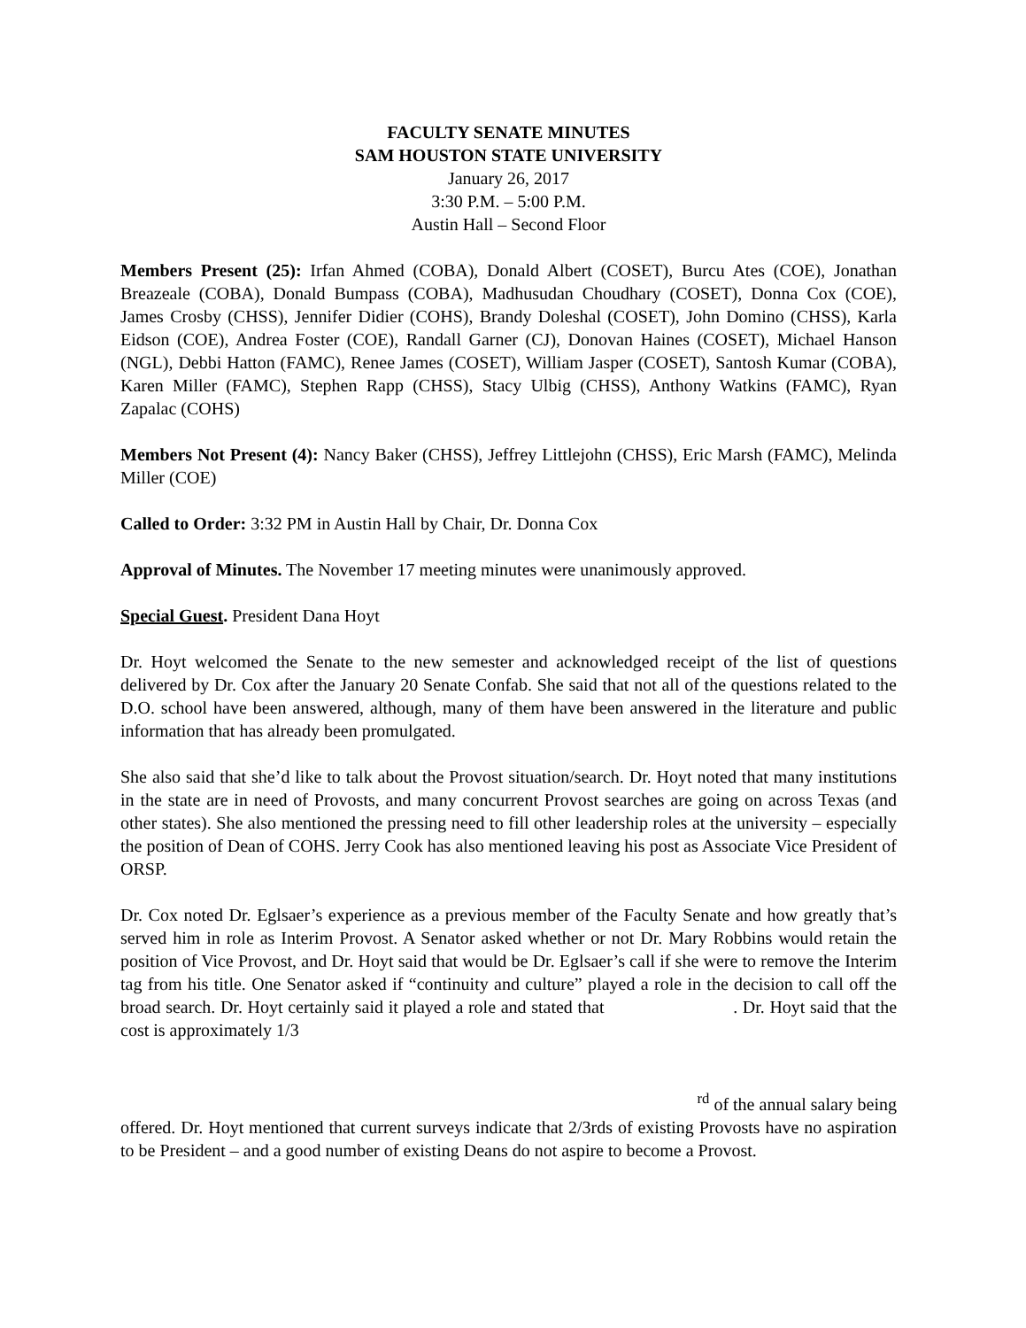FACULTY SENATE MINUTES
SAM HOUSTON STATE UNIVERSITY
January 26, 2017
3:30 P.M. – 5:00 P.M.
Austin Hall – Second Floor
Members Present (25): Irfan Ahmed (COBA), Donald Albert (COSET), Burcu Ates (COE), Jonathan Breazeale (COBA), Donald Bumpass (COBA), Madhusudan Choudhary (COSET), Donna Cox (COE), James Crosby (CHSS), Jennifer Didier (COHS), Brandy Doleshal (COSET), John Domino (CHSS), Karla Eidson (COE), Andrea Foster (COE), Randall Garner (CJ), Donovan Haines (COSET), Michael Hanson (NGL), Debbi Hatton (FAMC), Renee James (COSET), William Jasper (COSET), Santosh Kumar (COBA), Karen Miller (FAMC), Stephen Rapp (CHSS), Stacy Ulbig (CHSS), Anthony Watkins (FAMC), Ryan Zapalac (COHS)
Members Not Present (4): Nancy Baker (CHSS), Jeffrey Littlejohn (CHSS), Eric Marsh (FAMC), Melinda Miller (COE)
Called to Order: 3:32 PM in Austin Hall by Chair, Dr. Donna Cox
Approval of Minutes. The November 17 meeting minutes were unanimously approved.
Special Guest. President Dana Hoyt
Dr. Hoyt welcomed the Senate to the new semester and acknowledged receipt of the list of questions delivered by Dr. Cox after the January 20 Senate Confab. She said that not all of the questions related to the D.O. school have been answered, although, many of them have been answered in the literature and public information that has already been promulgated.
She also said that she’d like to talk about the Provost situation/search. Dr. Hoyt noted that many institutions in the state are in need of Provosts, and many concurrent Provost searches are going on across Texas (and other states). She also mentioned the pressing need to fill other leadership roles at the university – especially the position of Dean of COHS. Jerry Cook has also mentioned leaving his post as Associate Vice President of ORSP.
Dr. Cox noted Dr. Eglsaer’s experience as a previous member of the Faculty Senate and how greatly that’s served him in role as Interim Provost. A Senator asked whether or not Dr. Mary Robbins would retain the position of Vice Provost, and Dr. Hoyt said that would be Dr. Eglsaer’s call if she were to remove the Interim tag from his title. One Senator asked if “continuity and culture” played a role in the decision to call off the broad search. Dr. Hoyt certainly said it played a role and stated that . Dr. Hoyt said that the cost is approximately 1/3
<sup>rd</sup> of the annual salary being
offered. Dr. Hoyt mentioned that current surveys indicate that 2/3rds of existing Provosts have no aspiration to be President – and a good number of existing Deans do not aspire to become a Provost.